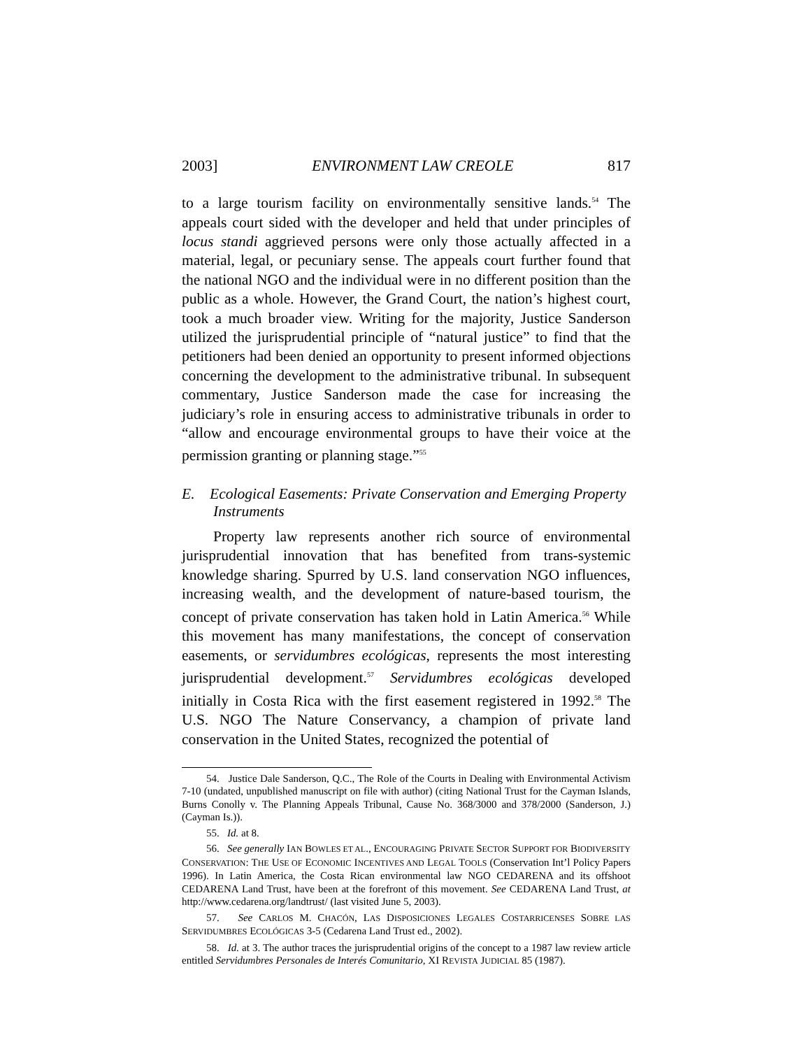2003] ENVIRONMENT LAW CREOLE 817
to a large tourism facility on environmentally sensitive lands.<sup>54</sup> The appeals court sided with the developer and held that under principles of locus standi aggrieved persons were only those actually affected in a material, legal, or pecuniary sense. The appeals court further found that the national NGO and the individual were in no different position than the public as a whole. However, the Grand Court, the nation’s highest court, took a much broader view. Writing for the majority, Justice Sanderson utilized the jurisprudential principle of “natural justice” to find that the petitioners had been denied an opportunity to present informed objections concerning the development to the administrative tribunal. In subsequent commentary, Justice Sanderson made the case for increasing the judiciary’s role in ensuring access to administrative tribunals in order to “allow and encourage environmental groups to have their voice at the permission granting or planning stage.”<sup>55</sup>
E. Ecological Easements: Private Conservation and Emerging Property Instruments
Property law represents another rich source of environmental jurisprudential innovation that has benefited from trans-systemic knowledge sharing. Spurred by U.S. land conservation NGO influences, increasing wealth, and the development of nature-based tourism, the concept of private conservation has taken hold in Latin America.<sup>56</sup> While this movement has many manifestations, the concept of conservation easements, or servidumbres ecológicas, represents the most interesting jurisprudential development.<sup>57</sup> Servidumbres ecológicas developed initially in Costa Rica with the first easement registered in 1992.<sup>58</sup> The U.S. NGO The Nature Conservancy, a champion of private land conservation in the United States, recognized the potential of
54. Justice Dale Sanderson, Q.C., The Role of the Courts in Dealing with Environmental Activism 7-10 (undated, unpublished manuscript on file with author) (citing National Trust for the Cayman Islands, Burns Conolly v. The Planning Appeals Tribunal, Cause No. 368/3000 and 378/2000 (Sanderson, J.) (Cayman Is.)).
55. Id. at 8.
56. See generally IAN BOWLES ET AL., ENCOURAGING PRIVATE SECTOR SUPPORT FOR BIODIVERSITY CONSERVATION: THE USE OF ECONOMIC INCENTIVES AND LEGAL TOOLS (Conservation Int’l Policy Papers 1996). In Latin America, the Costa Rican environmental law NGO CEDARENA and its offshoot CEDARENA Land Trust, have been at the forefront of this movement. See CEDARENA Land Trust, at http://www.cedarena.org/landtrust/ (last visited June 5, 2003).
57. See CARLOS M. CHACÓN, LAS DISPOSICIONES LEGALES COSTARRICENSES SOBRE LAS SERVIDUMBRES ECOLÓGICAS 3-5 (Cedarena Land Trust ed., 2002).
58. Id. at 3. The author traces the jurisprudential origins of the concept to a 1987 law review article entitled Servidumbres Personales de Interés Comunitario, XI REVISTA JUDICIAL 85 (1987).